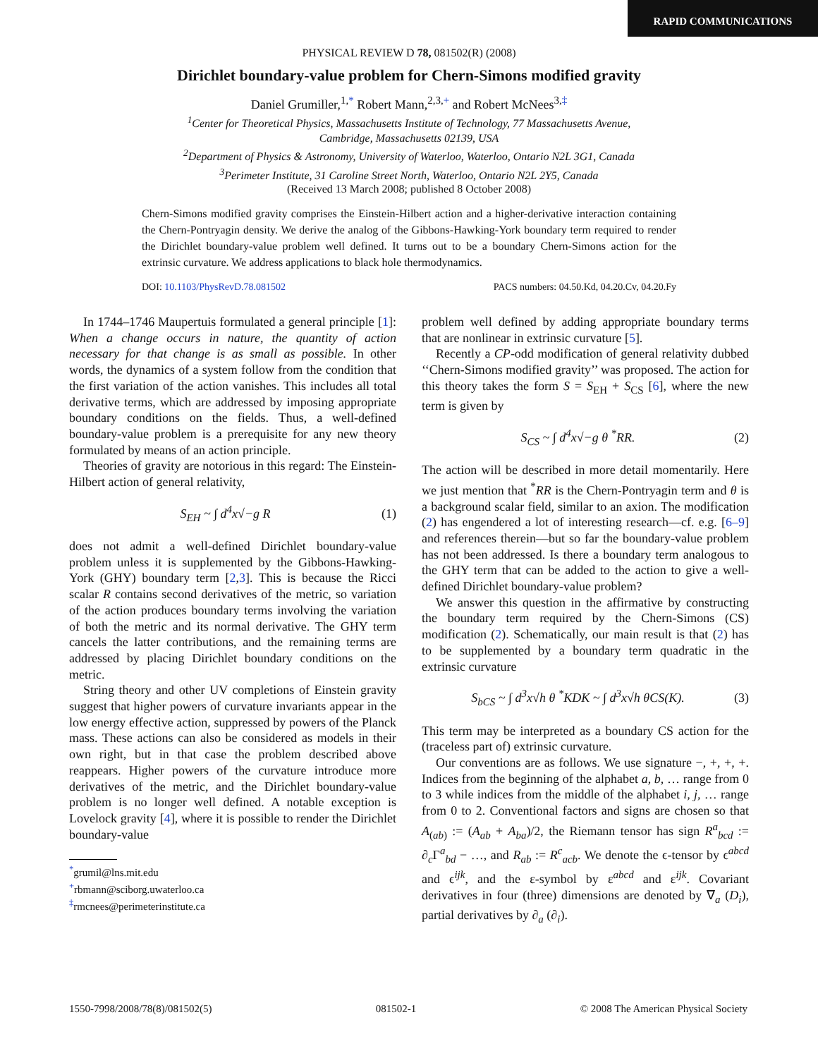RAPID COMMUNICATIONS
PHYSICAL REVIEW D 78, 081502(R) (2008)
Dirichlet boundary-value problem for Chern-Simons modified gravity
Daniel Grumiller,<sup>1,*</sup> Robert Mann,<sup>2,3,+</sup> and Robert McNees<sup>3,‡</sup>
<sup>1</sup> Center for Theoretical Physics, Massachusetts Institute of Technology, 77 Massachusetts Avenue,
Cambridge, Massachusetts 02139, USA
<sup>2</sup> Department of Physics & Astronomy, University of Waterloo, Waterloo, Ontario N2L 3G1, Canada
<sup>3</sup> Perimeter Institute, 31 Caroline Street North, Waterloo, Ontario N2L 2Y5, Canada
(Received 13 March 2008; published 8 October 2008)
Chern-Simons modified gravity comprises the Einstein-Hilbert action and a higher-derivative interaction containing the Chern-Pontryagin density. We derive the analog of the Gibbons-Hawking-York boundary term required to render the Dirichlet boundary-value problem well defined. It turns out to be a boundary Chern-Simons action for the extrinsic curvature. We address applications to black hole thermodynamics.
DOI: 10.1103/PhysRevD.78.081502 PACS numbers: 04.50.Kd, 04.20.Cv, 04.20.Fy
In 1744–1746 Maupertuis formulated a general principle [1]: When a change occurs in nature, the quantity of action necessary for that change is as small as possible. In other words, the dynamics of a system follow from the condition that the first variation of the action vanishes. This includes all total derivative terms, which are addressed by imposing appropriate boundary conditions on the fields. Thus, a well-defined boundary-value problem is a prerequisite for any new theory formulated by means of an action principle.
Theories of gravity are notorious in this regard: The Einstein-Hilbert action of general relativity,
S<sub>EH</sub> ~ ∫ d<sup>4</sup>x√−g R (1)
does not admit a well-defined Dirichlet boundary-value problem unless it is supplemented by the Gibbons-Hawking-York (GHY) boundary term [2,3]. This is because the Ricci scalar R contains second derivatives of the metric, so variation of the action produces boundary terms involving the variation of both the metric and its normal derivative. The GHY term cancels the latter contributions, and the remaining terms are addressed by placing Dirichlet boundary conditions on the metric.
String theory and other UV completions of Einstein gravity suggest that higher powers of curvature invariants appear in the low energy effective action, suppressed by powers of the Planck mass. These actions can also be considered as models in their own right, but in that case the problem described above reappears. Higher powers of the curvature introduce more derivatives of the metric, and the Dirichlet boundary-value problem is no longer well defined. A notable exception is Lovelock gravity [4], where it is possible to render the Dirichlet boundary-value
<sup>*</sup> grumil@lns.mit.edu
<sup>+</sup>rbmann@sciborg.uwaterloo.ca
<sup>‡</sup> rmcnees@perimeterinstitute.ca
problem well defined by adding appropriate boundary terms that are nonlinear in extrinsic curvature [5].
Recently a CP-odd modification of general relativity dubbed ‘‘Chern-Simons modified gravity’’ was proposed. The action for this theory takes the form S = S<sub>EH</sub> + S<sub>CS</sub> [6], where the new term is given by
S<sub>CS</sub> ~ ∫ d<sup>4</sup>x√−g θ <sup>*</sup>RR. (2)
The action will be described in more detail momentarily. Here we just mention that <sup>*</sup>RR is the Chern-Pontryagin term and θ is a background scalar field, similar to an axion. The modification (2) has engendered a lot of interesting research—cf. e.g. [6–9] and references therein—but so far the boundary-value problem has not been addressed. Is there a boundary term analogous to the GHY term that can be added to the action to give a well-defined Dirichlet boundary-value problem?
We answer this question in the affirmative by constructing the boundary term required by the Chern-Simons (CS) modification (2). Schematically, our main result is that (2) has to be supplemented by a boundary term quadratic in the extrinsic curvature
S<sub>bCS</sub> ~ ∫ d<sup>3</sup>x√h θ <sup>*</sup>KDK ~ ∫ d<sup>3</sup>x√h θCS(K). (3)
This term may be interpreted as a boundary CS action for the (traceless part of) extrinsic curvature.
Our conventions are as follows. We use signature −, +, +, +. Indices from the beginning of the alphabet a, b, … range from 0 to 3 while indices from the middle of the alphabet i, j, … range from 0 to 2. Conventional factors and signs are chosen so that A<sub>(ab)</sub> := (A<sub>ab</sub> + A<sub>ba</sub>)/2, the Riemann tensor has sign R<sup>a</sup><sub>bcd</sub> := ∂<sub>c</sub>Γ<sup>a</sup><sub>bd</sub> − …, and R<sub>ab</sub> := R<sup>c</sup><sub>acb</sub>. We denote the ϵ-tensor by ϵ<sup>abcd</sup> and ϵ<sup>ijk</sup>, and the ε-symbol by ε<sup>abcd</sup> and ε<sup>ijk</sup>. Covariant derivatives in four (three) dimensions are denoted by ∇<sub>a</sub> (D<sub>i</sub>), partial derivatives by ∂<sub>a</sub> (∂<sub>i</sub>).
1550-7998/2008/78(8)/081502(5) 081502-1 © 2008 The American Physical Society